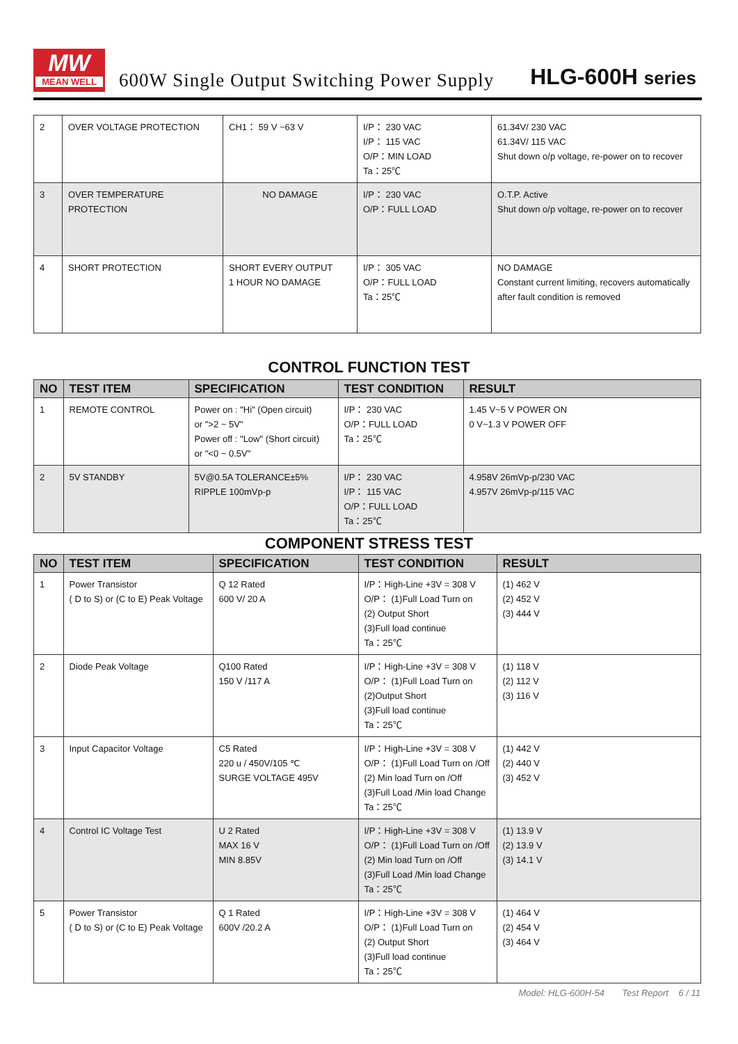MW
MEAN WELL
600W Single Output Switching Power Supply
HLG-600H series
| 2 | OVER VOLTAGE PROTECTION | CH1： 59 V ~63 V | I/P： 230 VAC I/P： 115 VAC O/P：MIN LOAD Ta：25℃ | 61.34V/ 230 VAC 61.34V/ 115 VAC Shut down o/p voltage, re-power on to recover |
| 3 | OVER TEMPERATURE PROTECTION | NO DAMAGE | I/P： 230 VAC O/P：FULL LOAD | O.T.P. Active Shut down o/p voltage, re-power on to recover |
| 4 | SHORT PROTECTION | SHORT EVERY OUTPUT 1 HOUR NO DAMAGE | I/P： 305 VAC O/P：FULL LOAD Ta：25℃ | NO DAMAGE Constant current limiting, recovers automatically after fault condition is removed |
CONTROL FUNCTION TEST
| NO | TEST ITEM | SPECIFICATION | TEST CONDITION | RESULT |
| --- | --- | --- | --- | --- |
| 1 | REMOTE CONTROL | Power on : "Hi" (Open circuit) or ">2 ~ 5V" Power off : "Low" (Short circuit) or "<0 ~ 0.5V" | I/P： 230 VAC O/P：FULL LOAD Ta：25℃ | 1.45 V~5 V POWER ON 0 V~1.3 V POWER OFF |
| 2 | 5V STANDBY | 5V@0.5A TOLERANCE±5% RIPPLE 100mVp-p | I/P： 230 VAC I/P： 115 VAC O/P：FULL LOAD Ta：25℃ | 4.958V 26mVp-p/230 VAC 4.957V 26mVp-p/115 VAC |
COMPONENT STRESS TEST
| NO | TEST ITEM | SPECIFICATION | TEST CONDITION | RESULT |
| --- | --- | --- | --- | --- |
| 1 | Power Transistor ( D to S) or (C to E) Peak Voltage | Q 12 Rated 600 V/ 20 A | I/P：High-Line +3V = 308 V O/P： (1)Full Load Turn on (2) Output Short (3)Full load continue Ta：25℃ | (1) 462 V (2) 452 V (3) 444 V |
| 2 | Diode Peak Voltage | Q100 Rated 150 V /117 A | I/P：High-Line +3V = 308 V O/P： (1)Full Load Turn on (2)Output Short (3)Full load continue Ta：25℃ | (1) 118 V (2) 112 V (3) 116 V |
| 3 | Input Capacitor Voltage | C5 Rated 220 u / 450V/105 ℃ SURGE VOLTAGE 495V | I/P：High-Line +3V = 308 V O/P： (1)Full Load Turn on /Off (2) Min load Turn on /Off (3)Full Load /Min load Change Ta：25℃ | (1) 442 V (2) 440 V (3) 452 V |
| 4 | Control IC Voltage Test | U 2 Rated MAX 16 V MIN 8.85V | I/P：High-Line +3V = 308 V O/P： (1)Full Load Turn on /Off (2) Min load Turn on /Off (3)Full Load /Min load Change Ta：25℃ | (1) 13.9 V (2) 13.9 V (3) 14.1 V |
| 5 | Power Transistor ( D to S) or (C to E) Peak Voltage | Q 1 Rated 600V /20.2 A | I/P：High-Line +3V = 308 V O/P： (1)Full Load Turn on (2) Output Short (3)Full load continue Ta：25℃ | (1) 464 V (2) 454 V (3) 464 V |
Model: HLG-600H-54 Test Report 6 / 11